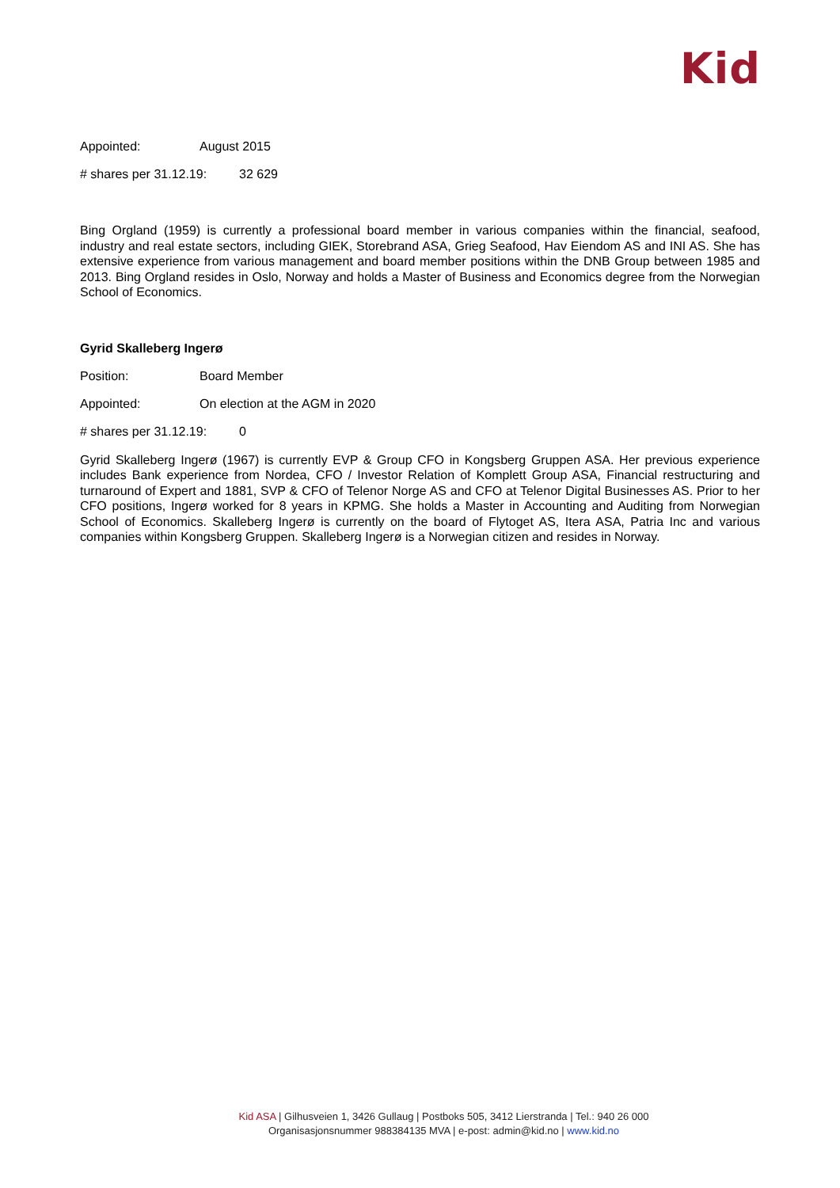Kid
Appointed: August 2015
# shares per 31.12.19: 32 629
Bing Orgland (1959) is currently a professional board member in various companies within the financial, seafood, industry and real estate sectors, including GIEK, Storebrand ASA, Grieg Seafood, Hav Eiendom AS and INI AS. She has extensive experience from various management and board member positions within the DNB Group between 1985 and 2013. Bing Orgland resides in Oslo, Norway and holds a Master of Business and Economics degree from the Norwegian School of Economics.
Gyrid Skalleberg Ingerø
Position: Board Member
Appointed: On election at the AGM in 2020
# shares per 31.12.19: 0
Gyrid Skalleberg Ingerø (1967) is currently EVP & Group CFO in Kongsberg Gruppen ASA. Her previous experience includes Bank experience from Nordea, CFO / Investor Relation of Komplett Group ASA, Financial restructuring and turnaround of Expert and 1881, SVP & CFO of Telenor Norge AS and CFO at Telenor Digital Businesses AS. Prior to her CFO positions, Ingerø worked for 8 years in KPMG. She holds a Master in Accounting and Auditing from Norwegian School of Economics. Skalleberg Ingerø is currently on the board of Flytoget AS, Itera ASA, Patria Inc and various companies within Kongsberg Gruppen. Skalleberg Ingerø is a Norwegian citizen and resides in Norway.
Kid ASA | Gilhusveien 1, 3426 Gullaug | Postboks 505, 3412 Lierstranda | Tel.: 940 26 000
Organisasjonsnummer 988384135 MVA | e-post: admin@kid.no | www.kid.no